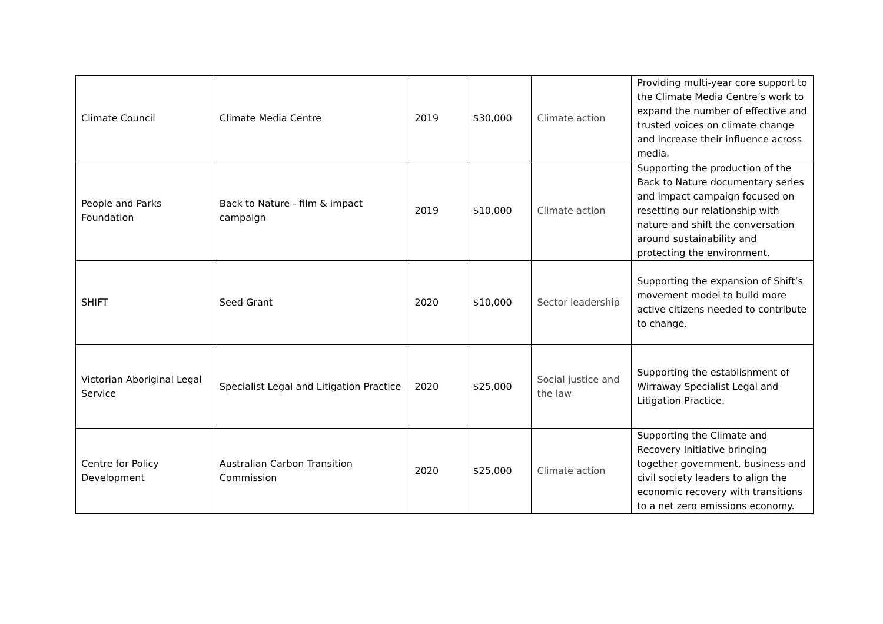| Climate Council | Climate Media Centre | 2019 | $30,000 | Climate action | Providing multi-year core support to the Climate Media Centre’s work to expand the number of effective and trusted voices on climate change and increase their influence across media. |
| People and Parks Foundation | Back to Nature - film & impact campaign | 2019 | $10,000 | Climate action | Supporting the production of the Back to Nature documentary series and impact campaign focused on resetting our relationship with nature and shift the conversation around sustainability and protecting the environment. |
| SHIFT | Seed Grant | 2020 | $10,000 | Sector leadership | Supporting the expansion of Shift’s movement model to build more active citizens needed to contribute to change. |
| Victorian Aboriginal Legal Service | Specialist Legal and Litigation Practice | 2020 | $25,000 | Social justice and the law | Supporting the establishment of Wirraway Specialist Legal and Litigation Practice. |
| Centre for Policy Development | Australian Carbon Transition Commission | 2020 | $25,000 | Climate action | Supporting the Climate and Recovery Initiative bringing together government, business and civil society leaders to align the economic recovery with transitions to a net zero emissions economy. |